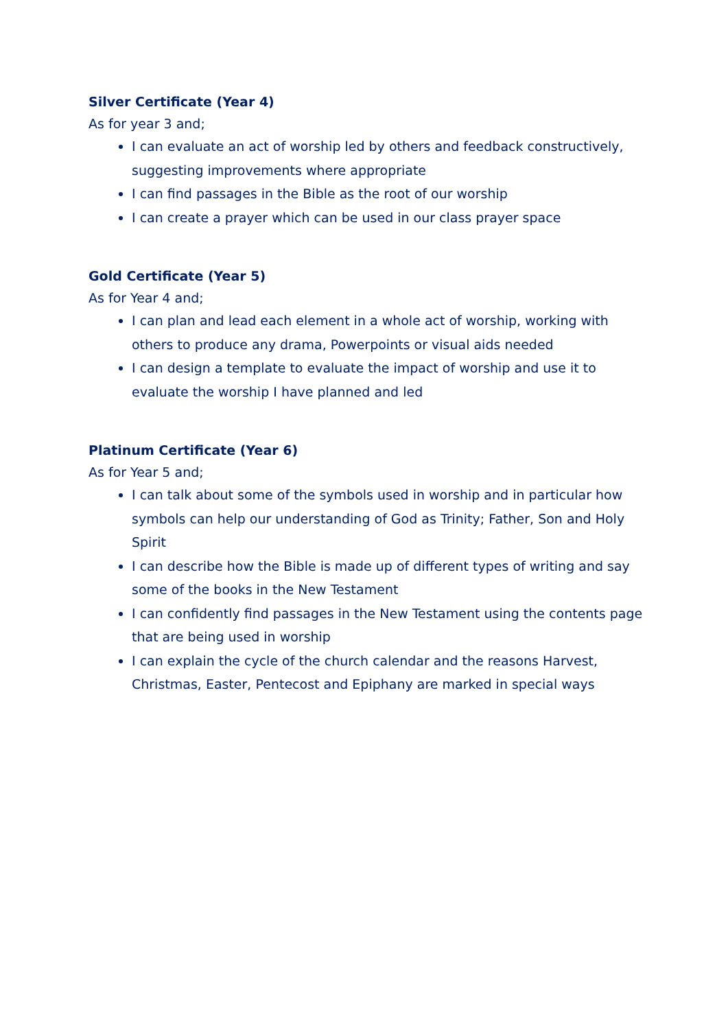Silver Certificate (Year 4)
As for year 3 and;
I can evaluate an act of worship led by others and feedback constructively, suggesting improvements where appropriate
I can find passages in the Bible as the root of our worship
I can create a prayer which can be used in our class prayer space
Gold Certificate (Year 5)
As for Year 4 and;
I can plan and lead each element in a whole act of worship, working with others to produce any drama, Powerpoints or visual aids needed
I can design a template to evaluate the impact of worship and use it to evaluate the worship I have planned and led
Platinum Certificate (Year 6)
As for Year 5 and;
I can talk about some of the symbols used in worship and in particular how symbols can help our understanding of God as Trinity; Father, Son and Holy Spirit
I can describe how the Bible is made up of different types of writing and say some of the books in the New Testament
I can confidently find passages in the New Testament using the contents page that are being used in worship
I can explain the cycle of the church calendar and the reasons Harvest, Christmas, Easter, Pentecost and Epiphany are marked in special ways